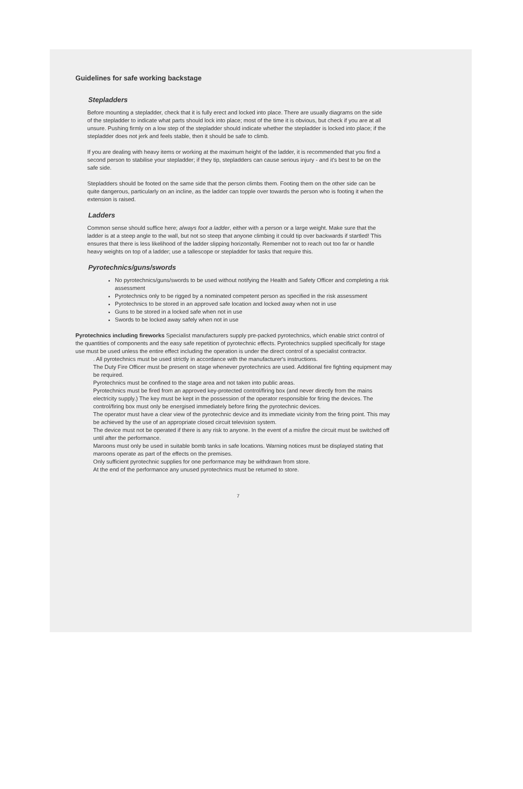Guidelines for safe working backstage
Stepladders
Before mounting a stepladder, check that it is fully erect and locked into place. There are usually diagrams on the side of the stepladder to indicate what parts should lock into place; most of the time it is obvious, but check if you are at all unsure. Pushing firmly on a low step of the stepladder should indicate whether the stepladder is locked into place; if the stepladder does not jerk and feels stable, then it should be safe to climb.
If you are dealing with heavy items or working at the maximum height of the ladder, it is recommended that you find a second person to stabilise your stepladder; if they tip, stepladders can cause serious injury - and it's best to be on the safe side.
Stepladders should be footed on the same side that the person climbs them. Footing them on the other side can be quite dangerous, particularly on an incline, as the ladder can topple over towards the person who is footing it when the extension is raised.
Ladders
Common sense should suffice here; always foot a ladder, either with a person or a large weight. Make sure that the ladder is at a steep angle to the wall, but not so steep that anyone climbing it could tip over backwards if startled! This ensures that there is less likelihood of the ladder slipping horizontally. Remember not to reach out too far or handle heavy weights on top of a ladder; use a tallescope or stepladder for tasks that require this.
Pyrotechnics/guns/swords
No pyrotechnics/guns/swords to be used without notifying the Health and Safety Officer and completing a risk assessment
Pyrotechnics only to be rigged by a nominated competent person as specified in the risk assessment
Pyrotechnics to be stored in an approved safe location and locked away when not in use
Guns to be stored in a locked safe when not in use
Swords to be locked away safely when not in use
Pyrotechnics including fireworks Specialist manufacturers supply pre-packed pyrotechnics, which enable strict control of the quantities of components and the easy safe repetition of pyrotechnic effects. Pyrotechnics supplied specifically for stage use must be used unless the entire effect including the operation is under the direct control of a specialist contractor.
. All pyrotechnics must be used strictly in accordance with the manufacturer's instructions.
The Duty Fire Officer must be present on stage whenever pyrotechnics are used. Additional fire fighting equipment may be required.
Pyrotechnics must be confined to the stage area and not taken into public areas.
Pyrotechnics must be fired from an approved key-protected control/firing box (and never directly from the mains electricity supply.) The key must be kept in the possession of the operator responsible for firing the devices. The control/firing box must only be energised immediately before firing the pyrotechnic devices.
The operator must have a clear view of the pyrotechnic device and its immediate vicinity from the firing point. This may be achieved by the use of an appropriate closed circuit television system.
The device must not be operated if there is any risk to anyone. In the event of a misfire the circuit must be switched off until after the performance.
Maroons must only be used in suitable bomb tanks in safe locations. Warning notices must be displayed stating that maroons operate as part of the effects on the premises.
Only sufficient pyrotechnic supplies for one performance may be withdrawn from store.
At the end of the performance any unused pyrotechnics must be returned to store.
7